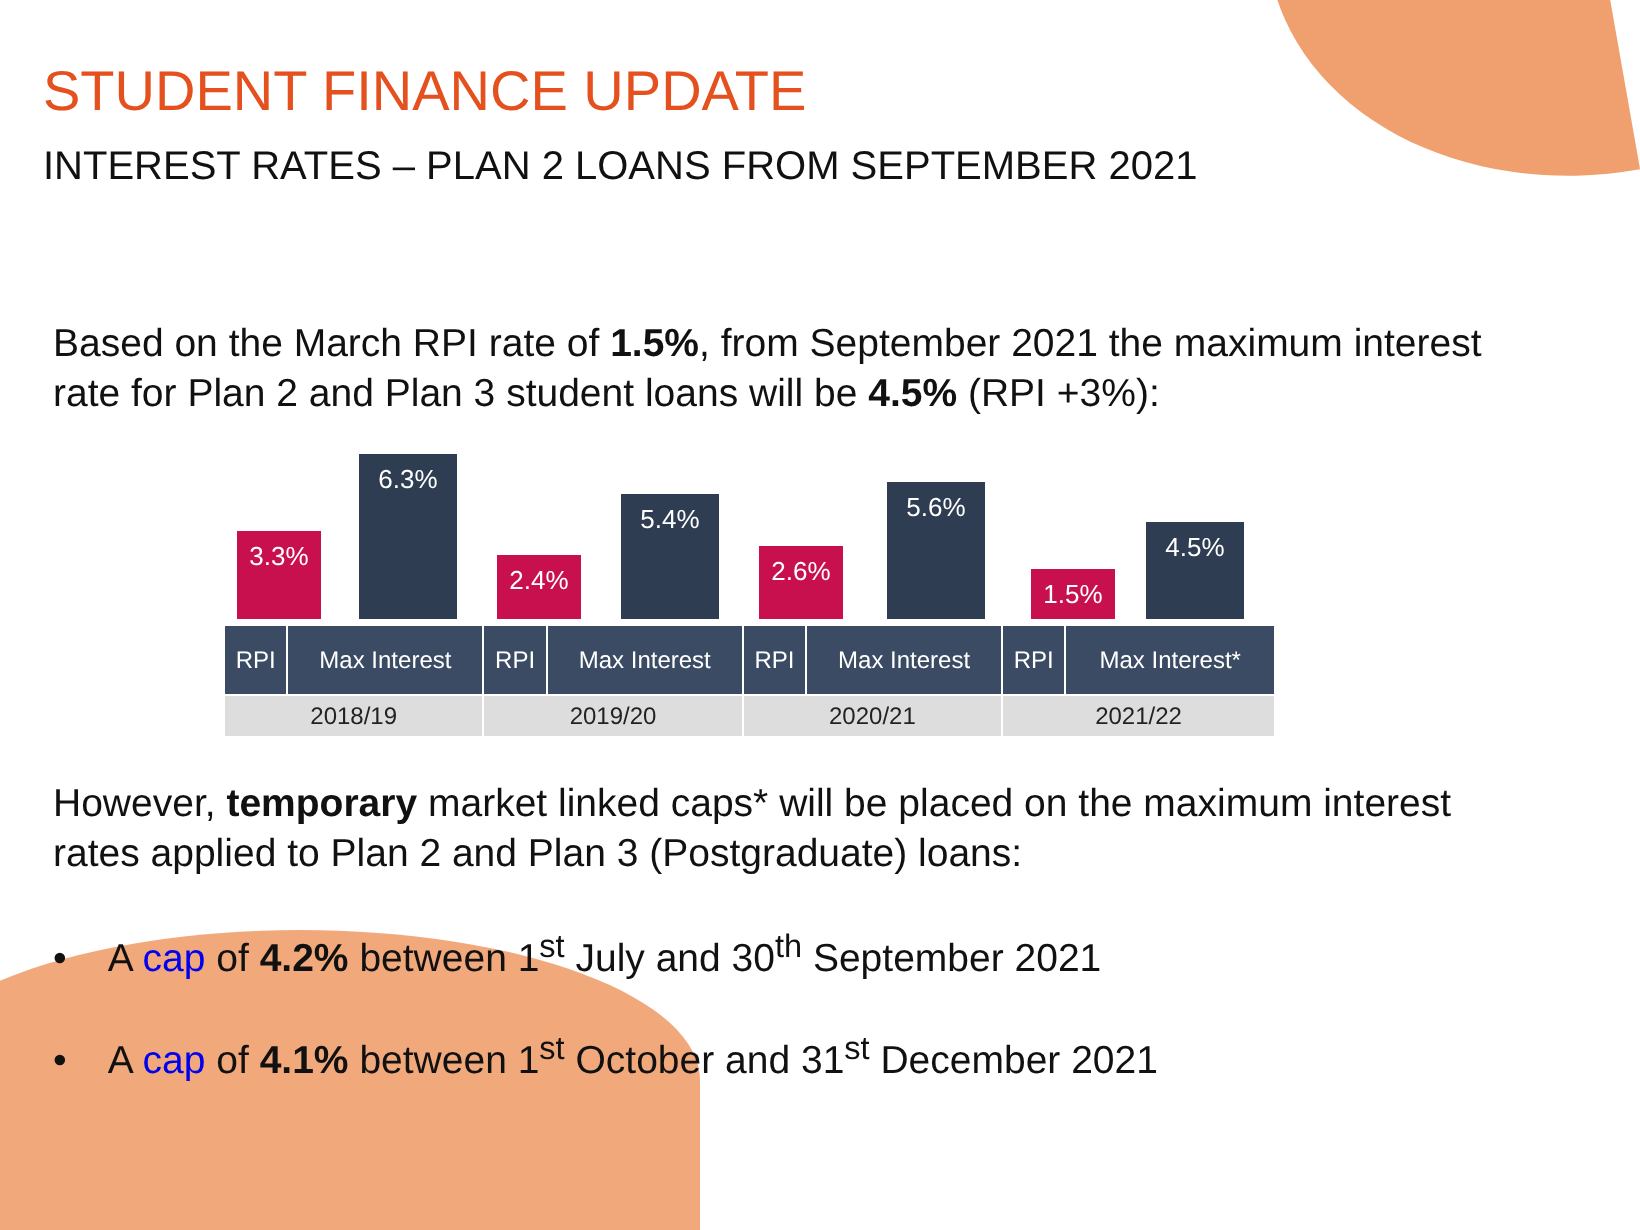STUDENT FINANCE UPDATE
INTEREST RATES – PLAN 2 LOANS FROM SEPTEMBER 2021
Based on the March RPI rate of 1.5%, from September 2021 the maximum interest rate for Plan 2 and Plan 3 student loans will be 4.5% (RPI +3%):
3.3%
6.3%
2.4%
5.4%
2.6%
5.6%
1.5%
4.5%
| RPI | Max Interest | RPI | Max Interest | RPI | Max Interest | RPI | Max Interest* |
| 2018/19 | | 2019/20 | | 2020/21 | | 2021/22 | |
However, temporary market linked caps* will be placed on the maximum interest rates applied to Plan 2 and Plan 3 (Postgraduate) loans:
• A cap of 4.2% between 1<sup>st</sup> July and 30<sup>th</sup> September 2021
• A cap of 4.1% between 1<sup>st</sup> October and 31<sup>st</sup> December 2021